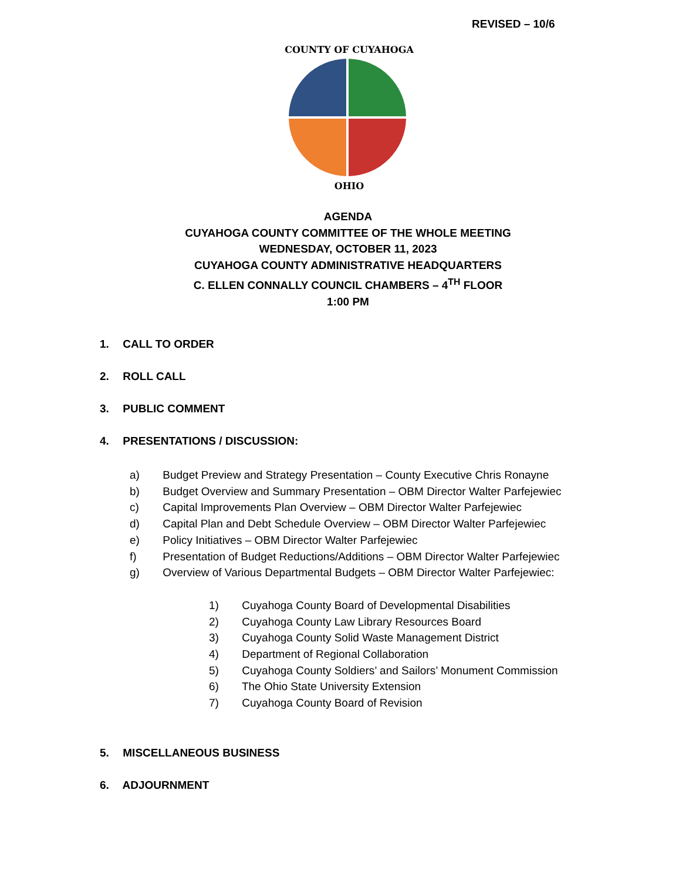REVISED – 10/6
OHIO
COUNTY OF CUYAHOGA
AGENDA
CUYAHOGA COUNTY COMMITTEE OF THE WHOLE MEETING
WEDNESDAY, OCTOBER 11, 2023
CUYAHOGA COUNTY ADMINISTRATIVE HEADQUARTERS
C. ELLEN CONNALLY COUNCIL CHAMBERS – 4<sup>TH</sup> FLOOR
1:00 PM
1. CALL TO ORDER
2. ROLL CALL
3. PUBLIC COMMENT
4. PRESENTATIONS / DISCUSSION:
a) Budget Preview and Strategy Presentation – County Executive Chris Ronayne
b) Budget Overview and Summary Presentation – OBM Director Walter Parfejewiec
c) Capital Improvements Plan Overview – OBM Director Walter Parfejewiec
d) Capital Plan and Debt Schedule Overview – OBM Director Walter Parfejewiec
e) Policy Initiatives – OBM Director Walter Parfejewiec
f) Presentation of Budget Reductions/Additions – OBM Director Walter Parfejewiec
g) Overview of Various Departmental Budgets – OBM Director Walter Parfejewiec:
1) Cuyahoga County Board of Developmental Disabilities
2) Cuyahoga County Law Library Resources Board
3) Cuyahoga County Solid Waste Management District
4) Department of Regional Collaboration
5) Cuyahoga County Soldiers’ and Sailors’ Monument Commission
6) The Ohio State University Extension
7) Cuyahoga County Board of Revision
5. MISCELLANEOUS BUSINESS
6. ADJOURNMENT